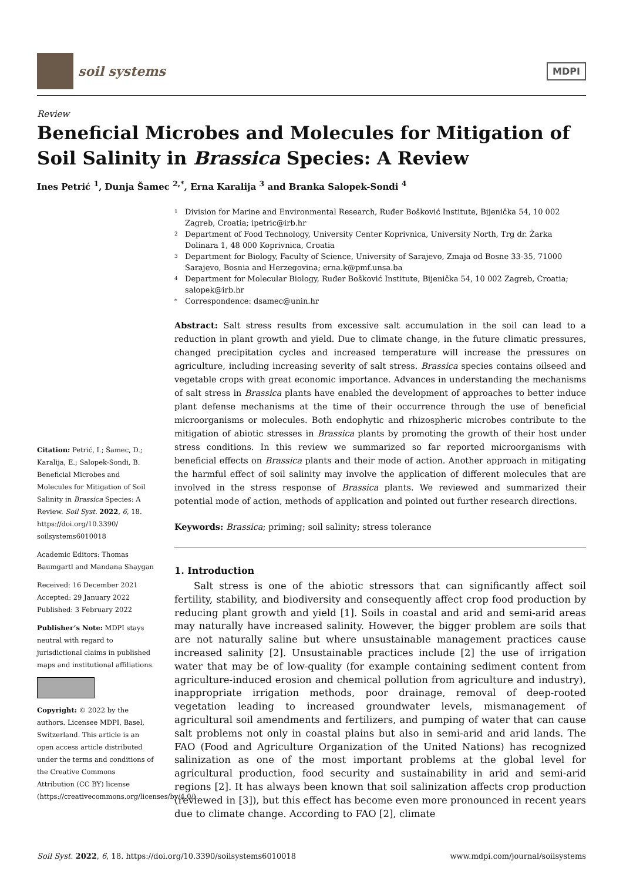soil systems
MDPI
Review
Beneficial Microbes and Molecules for Mitigation of Soil Salinity in Brassica Species: A Review
Ines Petrić <sup>1</sup>, Dunja Šamec <sup>2,*</sup>, Erna Karalija <sup>3</sup> and Branka Salopek-Sondi <sup>4</sup>
Citation: Petrić, I.; Šamec, D.; Karalija, E.; Salopek-Sondi, B. Beneficial Microbes and Molecules for Mitigation of Soil Salinity in Brassica Species: A Review. Soil Syst. 2022, 6, 18. https://doi.org/10.3390/ soilsystems6010018
Academic Editors: Thomas Baumgartl and Mandana Shaygan
Received: 16 December 2021
Accepted: 29 January 2022
Published: 3 February 2022
Publisher’s Note: MDPI stays neutral with regard to jurisdictional claims in published maps and institutional affiliations.
Copyright: © 2022 by the authors. Licensee MDPI, Basel, Switzerland. This article is an open access article distributed under the terms and conditions of the Creative Commons Attribution (CC BY) license (https://creativecommons.org/licenses/by/4.0/).
1 Division for Marine and Environmental Research, Ruđer Bošković Institute, Bijenička 54, 10 002 Zagreb, Croatia; ipetric@irb.hr
2 Department of Food Technology, University Center Koprivnica, University North, Trg dr. Žarka Dolinara 1, 48 000 Koprivnica, Croatia
3 Department for Biology, Faculty of Science, University of Sarajevo, Zmaja od Bosne 33-35, 71000 Sarajevo, Bosnia and Herzegovina; erna.k@pmf.unsa.ba
4 Department for Molecular Biology, Ruđer Bošković Institute, Bijenička 54, 10 002 Zagreb, Croatia; salopek@irb.hr
* Correspondence: dsamec@unin.hr
Abstract: Salt stress results from excessive salt accumulation in the soil can lead to a reduction in plant growth and yield. Due to climate change, in the future climatic pressures, changed precipitation cycles and increased temperature will increase the pressures on agriculture, including increasing severity of salt stress. Brassica species contains oilseed and vegetable crops with great economic importance. Advances in understanding the mechanisms of salt stress in Brassica plants have enabled the development of approaches to better induce plant defense mechanisms at the time of their occurrence through the use of beneficial microorganisms or molecules. Both endophytic and rhizospheric microbes contribute to the mitigation of abiotic stresses in Brassica plants by promoting the growth of their host under stress conditions. In this review we summarized so far reported microorganisms with beneficial effects on Brassica plants and their mode of action. Another approach in mitigating the harmful effect of soil salinity may involve the application of different molecules that are involved in the stress response of Brassica plants. We reviewed and summarized their potential mode of action, methods of application and pointed out further research directions.
Keywords: Brassica; priming; soil salinity; stress tolerance
1. Introduction
  Salt stress is one of the abiotic stressors that can significantly affect soil fertility, stability, and biodiversity and consequently affect crop food production by reducing plant growth and yield [1]. Soils in coastal and arid and semi-arid areas may naturally have increased salinity. However, the bigger problem are soils that are not naturally saline but where unsustainable management practices cause increased salinity [2]. Unsustainable practices include [2] the use of irrigation water that may be of low-quality (for example containing sediment content from agriculture-induced erosion and chemical pollution from agriculture and industry), inappropriate irrigation methods, poor drainage, removal of deep-rooted vegetation leading to increased groundwater levels, mismanagement of agricultural soil amendments and fertilizers, and pumping of water that can cause salt problems not only in coastal plains but also in semi-arid and arid lands. The FAO (Food and Agriculture Organization of the United Nations) has recognized salinization as one of the most important problems at the global level for agricultural production, food security and sustainability in arid and semi-arid regions [2]. It has always been known that soil salinization affects crop production (reviewed in [3]), but this effect has become even more pronounced in recent years due to climate change. According to FAO [2], climate
Soil Syst. 2022, 6, 18. https://doi.org/10.3390/soilsystems6010018 www.mdpi.com/journal/soilsystems